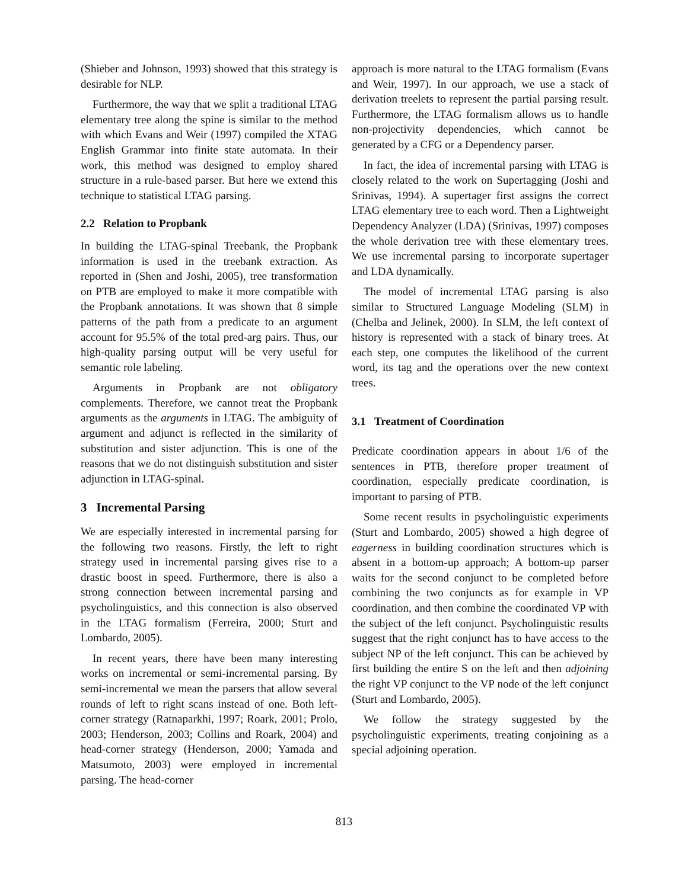(Shieber and Johnson, 1993) showed that this strategy is desirable for NLP.
Furthermore, the way that we split a traditional LTAG elementary tree along the spine is similar to the method with which Evans and Weir (1997) compiled the XTAG English Grammar into finite state automata. In their work, this method was designed to employ shared structure in a rule-based parser. But here we extend this technique to statistical LTAG parsing.
2.2 Relation to Propbank
In building the LTAG-spinal Treebank, the Propbank information is used in the treebank extraction. As reported in (Shen and Joshi, 2005), tree transformation on PTB are employed to make it more compatible with the Propbank annotations. It was shown that 8 simple patterns of the path from a predicate to an argument account for 95.5% of the total pred-arg pairs. Thus, our high-quality parsing output will be very useful for semantic role labeling.
Arguments in Propbank are not obligatory complements. Therefore, we cannot treat the Propbank arguments as the arguments in LTAG. The ambiguity of argument and adjunct is reflected in the similarity of substitution and sister adjunction. This is one of the reasons that we do not distinguish substitution and sister adjunction in LTAG-spinal.
3 Incremental Parsing
We are especially interested in incremental parsing for the following two reasons. Firstly, the left to right strategy used in incremental parsing gives rise to a drastic boost in speed. Furthermore, there is also a strong connection between incremental parsing and psycholinguistics, and this connection is also observed in the LTAG formalism (Ferreira, 2000; Sturt and Lombardo, 2005).
In recent years, there have been many interesting works on incremental or semi-incremental parsing. By semi-incremental we mean the parsers that allow several rounds of left to right scans instead of one. Both left-corner strategy (Ratnaparkhi, 1997; Roark, 2001; Prolo, 2003; Henderson, 2003; Collins and Roark, 2004) and head-corner strategy (Henderson, 2000; Yamada and Matsumoto, 2003) were employed in incremental parsing. The head-corner
approach is more natural to the LTAG formalism (Evans and Weir, 1997). In our approach, we use a stack of derivation treelets to represent the partial parsing result. Furthermore, the LTAG formalism allows us to handle non-projectivity dependencies, which cannot be generated by a CFG or a Dependency parser.
In fact, the idea of incremental parsing with LTAG is closely related to the work on Supertagging (Joshi and Srinivas, 1994). A supertager first assigns the correct LTAG elementary tree to each word. Then a Lightweight Dependency Analyzer (LDA) (Srinivas, 1997) composes the whole derivation tree with these elementary trees. We use incremental parsing to incorporate supertager and LDA dynamically.
The model of incremental LTAG parsing is also similar to Structured Language Modeling (SLM) in (Chelba and Jelinek, 2000). In SLM, the left context of history is represented with a stack of binary trees. At each step, one computes the likelihood of the current word, its tag and the operations over the new context trees.
3.1 Treatment of Coordination
Predicate coordination appears in about 1/6 of the sentences in PTB, therefore proper treatment of coordination, especially predicate coordination, is important to parsing of PTB.
Some recent results in psycholinguistic experiments (Sturt and Lombardo, 2005) showed a high degree of eagerness in building coordination structures which is absent in a bottom-up approach; A bottom-up parser waits for the second conjunct to be completed before combining the two conjuncts as for example in VP coordination, and then combine the coordinated VP with the subject of the left conjunct. Psycholinguistic results suggest that the right conjunct has to have access to the subject NP of the left conjunct. This can be achieved by first building the entire S on the left and then adjoining the right VP conjunct to the VP node of the left conjunct (Sturt and Lombardo, 2005).
We follow the strategy suggested by the psycholinguistic experiments, treating conjoining as a special adjoining operation.
813